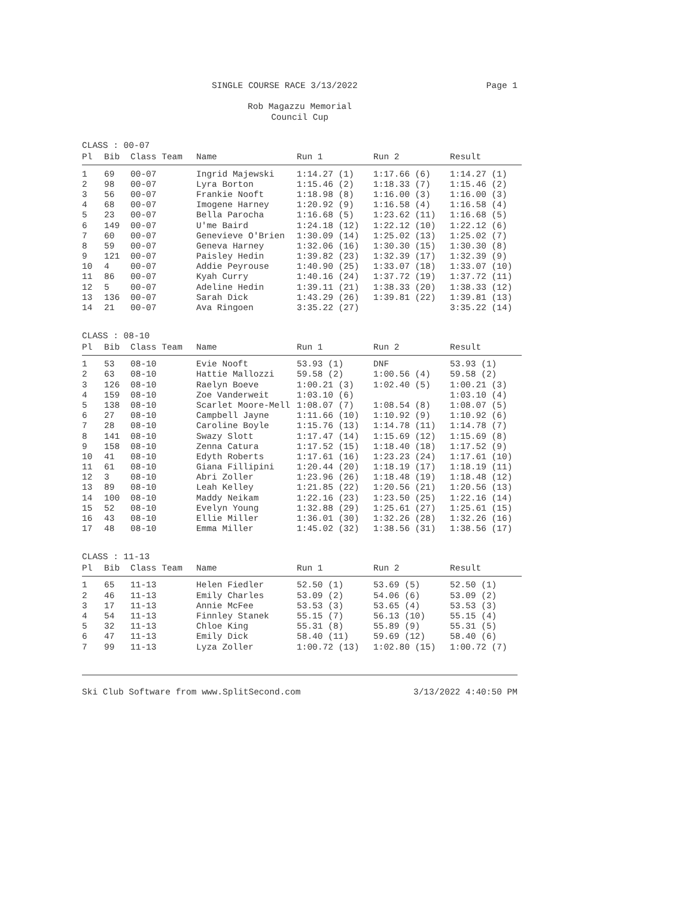SINGLE COURSE RACE 3/13/2022 Page 1
Rob Magazzu Memorial
Council Cup
CLASS : 00-07
| Pl | Bib | Class Team | Name | Run 1 | Run 2 | Result |
| --- | --- | --- | --- | --- | --- | --- |
| 1 | 69 | 00-07 | Ingrid Majewski | 1:14.27 (1) | 1:17.66 (6) | 1:14.27 (1) |
| 2 | 98 | 00-07 | Lyra Borton | 1:15.46 (2) | 1:18.33 (7) | 1:15.46 (2) |
| 3 | 56 | 00-07 | Frankie Nooft | 1:18.98 (8) | 1:16.00 (3) | 1:16.00 (3) |
| 4 | 68 | 00-07 | Imogene Harney | 1:20.92 (9) | 1:16.58 (4) | 1:16.58 (4) |
| 5 | 23 | 00-07 | Bella Parocha | 1:16.68 (5) | 1:23.62 (11) | 1:16.68 (5) |
| 6 | 149 | 00-07 | U'me Baird | 1:24.18 (12) | 1:22.12 (10) | 1:22.12 (6) |
| 7 | 60 | 00-07 | Genevieve O'Brien | 1:30.09 (14) | 1:25.02 (13) | 1:25.02 (7) |
| 8 | 59 | 00-07 | Geneva Harney | 1:32.06 (16) | 1:30.30 (15) | 1:30.30 (8) |
| 9 | 121 | 00-07 | Paisley Hedin | 1:39.82 (23) | 1:32.39 (17) | 1:32.39 (9) |
| 10 | 4 | 00-07 | Addie Peyrouse | 1:40.90 (25) | 1:33.07 (18) | 1:33.07 (10) |
| 11 | 86 | 00-07 | Kyah Curry | 1:40.16 (24) | 1:37.72 (19) | 1:37.72 (11) |
| 12 | 5 | 00-07 | Adeline Hedin | 1:39.11 (21) | 1:38.33 (20) | 1:38.33 (12) |
| 13 | 136 | 00-07 | Sarah Dick | 1:43.29 (26) | 1:39.81 (22) | 1:39.81 (13) |
| 14 | 21 | 00-07 | Ava Ringoen | 3:35.22 (27) | | 3:35.22 (14) |
CLASS : 08-10
| Pl | Bib | Class Team | Name | Run 1 | Run 2 | Result |
| --- | --- | --- | --- | --- | --- | --- |
| 1 | 53 | 08-10 | Evie Nooft | 53.93 (1) | DNF | 53.93 (1) |
| 2 | 63 | 08-10 | Hattie Mallozzi | 59.58 (2) | 1:00.56 (4) | 59.58 (2) |
| 3 | 126 | 08-10 | Raelyn Boeve | 1:00.21 (3) | 1:02.40 (5) | 1:00.21 (3) |
| 4 | 159 | 08-10 | Zoe Vanderweit | 1:03.10 (6) | | 1:03.10 (4) |
| 5 | 138 | 08-10 | Scarlet Moore-Mell | 1:08.07 (7) | 1:08.54 (8) | 1:08.07 (5) |
| 6 | 27 | 08-10 | Campbell Jayne | 1:11.66 (10) | 1:10.92 (9) | 1:10.92 (6) |
| 7 | 28 | 08-10 | Caroline Boyle | 1:15.76 (13) | 1:14.78 (11) | 1:14.78 (7) |
| 8 | 141 | 08-10 | Swazy Slott | 1:17.47 (14) | 1:15.69 (12) | 1:15.69 (8) |
| 9 | 158 | 08-10 | Zenna Catura | 1:17.52 (15) | 1:18.40 (18) | 1:17.52 (9) |
| 10 | 41 | 08-10 | Edyth Roberts | 1:17.61 (16) | 1:23.23 (24) | 1:17.61 (10) |
| 11 | 61 | 08-10 | Giana Fillipini | 1:20.44 (20) | 1:18.19 (17) | 1:18.19 (11) |
| 12 | 3 | 08-10 | Abri Zoller | 1:23.96 (26) | 1:18.48 (19) | 1:18.48 (12) |
| 13 | 89 | 08-10 | Leah Kelley | 1:21.85 (22) | 1:20.56 (21) | 1:20.56 (13) |
| 14 | 100 | 08-10 | Maddy Neikam | 1:22.16 (23) | 1:23.50 (25) | 1:22.16 (14) |
| 15 | 52 | 08-10 | Evelyn Young | 1:32.88 (29) | 1:25.61 (27) | 1:25.61 (15) |
| 16 | 43 | 08-10 | Ellie Miller | 1:36.01 (30) | 1:32.26 (28) | 1:32.26 (16) |
| 17 | 48 | 08-10 | Emma Miller | 1:45.02 (32) | 1:38.56 (31) | 1:38.56 (17) |
CLASS : 11-13
| Pl | Bib | Class Team | Name | Run 1 | Run 2 | Result |
| --- | --- | --- | --- | --- | --- | --- |
| 1 | 65 | 11-13 | Helen Fiedler | 52.50 (1) | 53.69 (5) | 52.50 (1) |
| 2 | 46 | 11-13 | Emily Charles | 53.09 (2) | 54.06 (6) | 53.09 (2) |
| 3 | 17 | 11-13 | Annie McFee | 53.53 (3) | 53.65 (4) | 53.53 (3) |
| 4 | 54 | 11-13 | Finnley Stanek | 55.15 (7) | 56.13 (10) | 55.15 (4) |
| 5 | 32 | 11-13 | Chloe King | 55.31 (8) | 55.89 (9) | 55.31 (5) |
| 6 | 47 | 11-13 | Emily Dick | 58.40 (11) | 59.69 (12) | 58.40 (6) |
| 7 | 99 | 11-13 | Lyza Zoller | 1:00.72 (13) | 1:02.80 (15) | 1:00.72 (7) |
Ski Club Software from www.SplitSecond.com 3/13/2022 4:40:50 PM